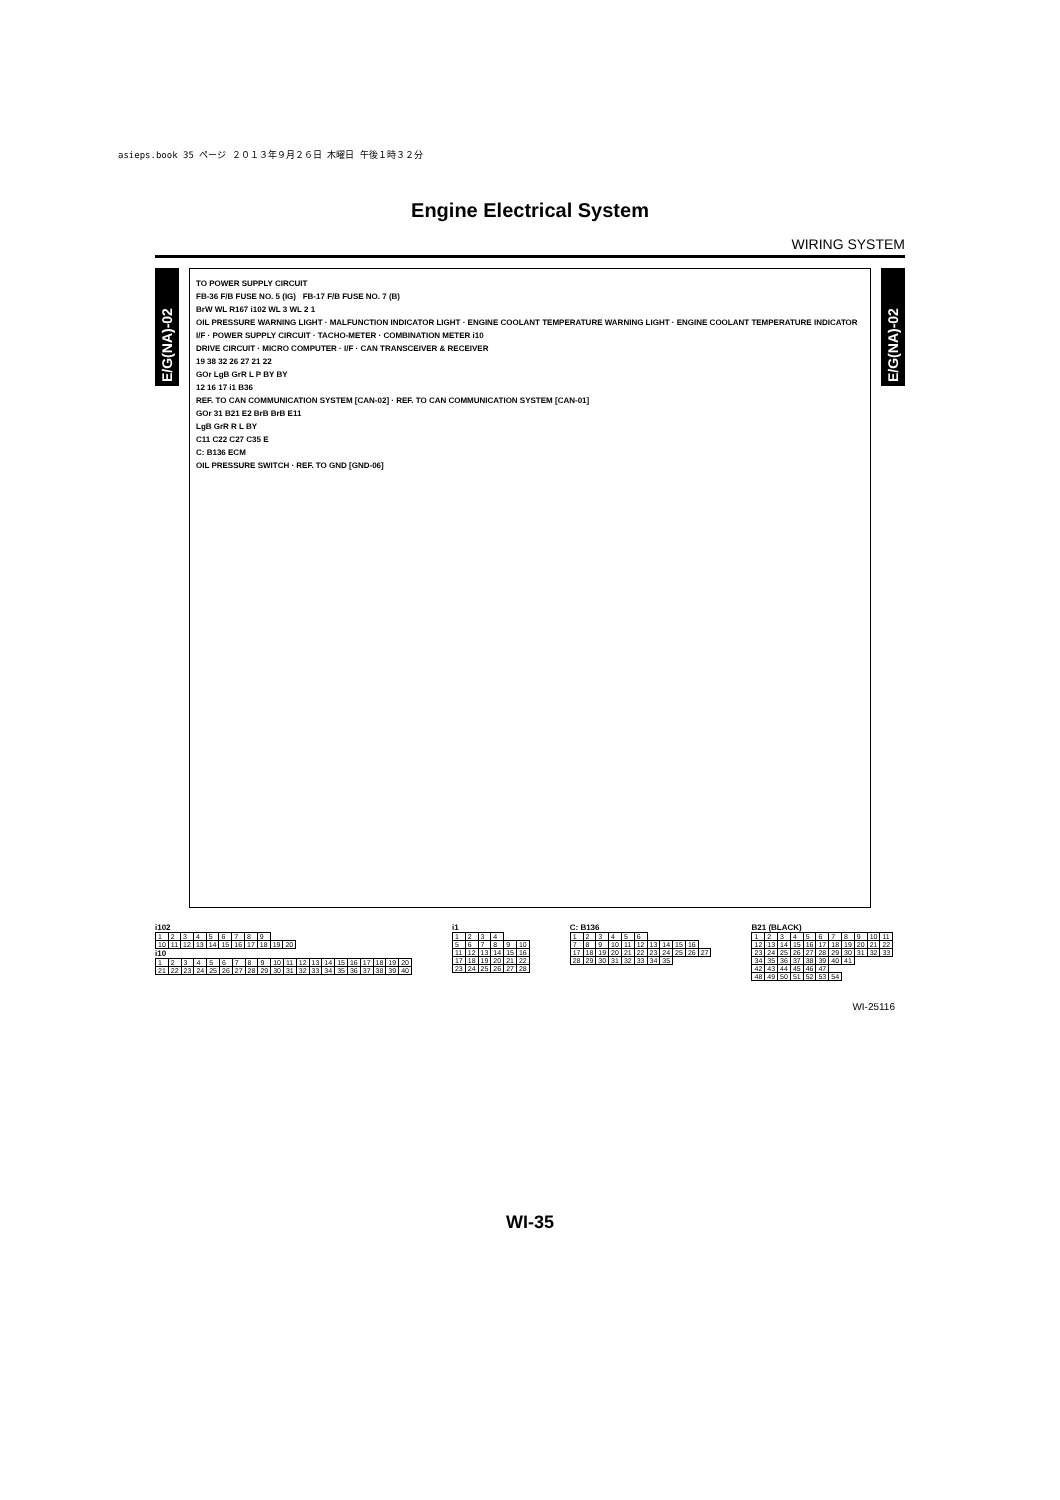asieps.book 35 ページ ２０１３年９月２６日 木曜日 午後１時３２分
Engine Electrical System
WIRING SYSTEM
E/G(NA)-02
TO POWER SUPPLY CIRCUIT
FB-36 F/B FUSE NO. 5 (IG) FB-17 F/B FUSE NO. 7 (B)
BrW WL R167 i102 WL 3 WL 2 1
OIL PRESSURE WARNING LIGHT · MALFUNCTION INDICATOR LIGHT · ENGINE COOLANT TEMPERATURE WARNING LIGHT · ENGINE COOLANT TEMPERATURE INDICATOR
I/F · POWER SUPPLY CIRCUIT · TACHO-METER · COMBINATION METER i10
DRIVE CIRCUIT · MICRO COMPUTER · I/F · CAN TRANSCEIVER & RECEIVER
19 38 32 26 27 21 22
GOr LgB GrR L P BY BY
12 16 17 i1 B36
REF. TO CAN COMMUNICATION SYSTEM [CAN-02] · REF. TO CAN COMMUNICATION SYSTEM [CAN-01]
GOr 31 B21 E2 BrB BrB E11
LgB GrR R L BY
C11 C22 C27 C35 E
C: B136 ECM
OIL PRESSURE SWITCH · REF. TO GND [GND-06]
E/G(NA)-02
i102
| 1 | 2 | 3 | 4 | 5 | 6 | 7 | 8 | 9 | | |
| 10 | 11 | 12 | 13 | 14 | 15 | 16 | 17 | 18 | 19 | 20 |
i10
| 1 | 2 | 3 | 4 | 5 | 6 | 7 | 8 | 9 | 10 | 11 | 12 | 13 | 14 | 15 | 16 | 17 | 18 | 19 | 20 |
| 21 | 22 | 23 | 24 | 25 | 26 | 27 | 28 | 29 | 30 | 31 | 32 | 33 | 34 | 35 | 36 | 37 | 38 | 39 | 40 |
i1
| 1 | 2 | 3 | 4 | | |
| 5 | 6 | 7 | 8 | 9 | 10 |
| 11 | 12 | 13 | 14 | 15 | 16 |
| 17 | 18 | 19 | 20 | 21 | 22 |
| 23 | 24 | 25 | 26 | 27 | 28 |
C: B136
| 1 | 2 | 3 | 4 | 5 | 6 | | | | | |
| 7 | 8 | 9 | 10 | 11 | 12 | 13 | 14 | 15 | 16 | |
| 17 | 18 | 19 | 20 | 21 | 22 | 23 | 24 | 25 | 26 | 27 |
| 28 | 29 | 30 | 31 | 32 | 33 | 34 | 35 | | | |
B21 (BLACK)
| 1 | 2 | 3 | 4 | 5 | 6 | 7 | 8 | 9 | 10 | 11 |
| 12 | 13 | 14 | 15 | 16 | 17 | 18 | 19 | 20 | 21 | 22 |
| 23 | 24 | 25 | 26 | 27 | 28 | 29 | 30 | 31 | 32 | 33 |
| 34 | 35 | 36 | 37 | 38 | 39 | 40 | 41 | | | |
| 42 | 43 | 44 | 45 | 46 | 47 | | | | | |
| 48 | 49 | 50 | 51 | 52 | 53 | 54 | | | | |
WI-25116
WI-35